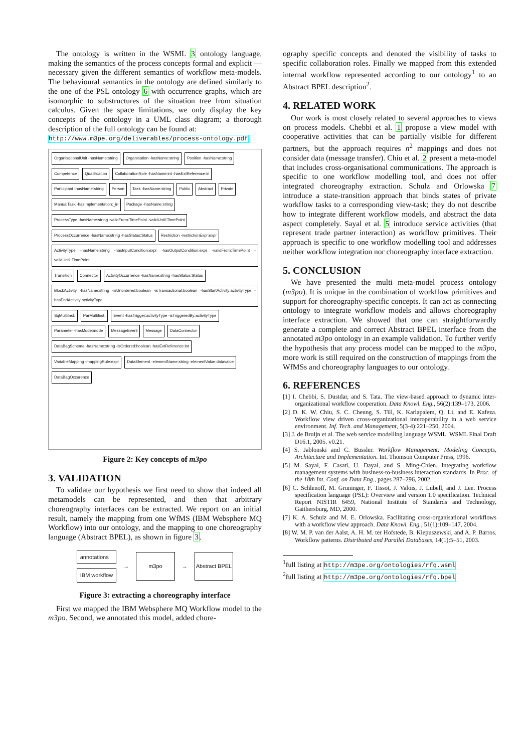The ontology is written in the WSML 3 ontology language, making the semantics of the process concepts formal and explicit — necessary given the different semantics of workflow meta-models. The behavioural semantics in the ontology are defined similarly to the one of the PSL ontology 6 with occurrence graphs, which are isomorphic to substructures of the situation tree from situation calculus. Given the space limitations, we only display the key concepts of the ontology in a UML class diagram; a thorough description of the full ontology can be found at:
http://www.m3pe.org/deliverables/process-ontology.pdf
OrganisationalUnit -hasName:string
Organisation -hasName:string
Position -hasName:string
Competence
Qualification
CollaborationRole -hasName:int -hasExtReference:iri
Participant -hasName:string
Person
Task -hasName:string
Public
Abstract
Private
ManualTask -hasImplementation:_iri
Package -hasName:string
ProcessType -hasName:string -validFrom:TimePoint -validUntil:TimePoint
ProcessOccurrence -hasName:string -hasStatus:Status
Restriction -restrictionExpr:expr
ActivityType -hasName:string -hasInputCondition:expr -hasOutputCondition:expr -validFrom:TimePoint -validUntil:TimePoint
Transition
Connector
ActivityOccurrence -hasName:string -hasStatus:Status
BlockActivity -hasName:string -isUnordered:boolean -isTransactional:boolean -hasStartActivity:activityType -hasEndActivity:activityType
SqMultiInst.
ParMultiInst.
Event -hasTrigger:activityType -isTriggeredBy:activityType
Parameter -hasMode:mode
MessageEvent
Message
DataConnector
DataBagSchema -hasName:string -isOrdered:boolean -hasExtReference:int
VariableMapping -mappingRule:expr
DataElement -elementName:string -elementValue:datavalue
DataBagOccurence
Figure 2: Key concepts of m3po
3. VALIDATION
To validate our hypothesis we first need to show that indeed all metamodels can be represented, and then that arbitrary choreography interfaces can be extracted. We report on an initial result, namely the mapping from one WfMS (IBM Websphere MQ Workflow) into our ontology, and the mapping to one choreography language (Abstract BPEL), as shown in figure 3.
annotations
IBM workflow
→
m3po
→
Abstract BPEL
Figure 3: extracting a choreography interface
First we mapped the IBM Websphere MQ Workflow model to the m3po. Second, we annotated this model, added chore-
ography specific concepts and denoted the visibility of tasks to specific collaboration roles. Finally we mapped from this extended internal workflow represented according to our ontology<sup>1</sup> to an Abstract BPEL description<sup>2</sup>.
4. RELATED WORK
Our work is most closely related to several approaches to views on process models. Chebbi et al. 1 propose a view model with cooperative activities that can be partially visible for different partners, but the approach requires n<sup>2</sup> mappings and does not consider data (message transfer). Chiu et al. 2 present a meta-model that includes cross-organisational communications. The approach is specific to one workflow modelling tool, and does not offer integrated choreography extraction. Schulz and Orlowska 7 introduce a state-transition approach that binds states of private workflow tasks to a corresponding view-task; they do not describe how to integrate different workflow models, and abstract the data aspect completely. Sayal et al. 5 introduce service activities (that represent trade partner interaction) as workflow primitives. Their approach is specific to one workflow modelling tool and addresses neither workflow integration nor choreography interface extraction.
5. CONCLUSION
We have presented the multi meta-model process ontology (m3po). It is unique in the combination of workflow primitives and support for choreography-specific concepts. It can act as connecting ontology to integrate workflow models and allows choreography interface extraction. We showed that one can straightforwardly generate a complete and correct Abstract BPEL interface from the annotated m3po ontology in an example validation. To further verify the hypothesis that any process model can be mapped to the m3po, more work is still required on the construction of mappings from the WfMSs and choreography languages to our ontology.
6. REFERENCES
[1] I. Chebbi, S. Dustdar, and S. Tata. The view-based approach to dynamic inter-organizational workflow cooperation. Data Knowl. Eng., 56(2):139–173, 2006.
[2] D. K. W. Chiu, S. C. Cheung, S. Till, K. Karlapalem, Q. Li, and E. Kafeza. Workflow view driven cross-organizational interoperability in a web service environment. Inf. Tech. and Management, 5(3-4):221–250, 2004.
[3] J. de Bruijn et al. The web service modelling language WSML. WSML Final Draft D16.1, 2005. v0.21.
[4] S. Jablonski and C. Bussler. Workflow Management: Modeling Concepts, Architecture and Implementation. Int. Thomson Computer Press, 1996.
[5] M. Sayal, F. Casati, U. Dayal, and S. Ming-Chien. Integrating workflow management systems with business-to-business interaction standards. In Proc. of the 18th Int. Conf. on Data Eng., pages 287–296, 2002.
[6] C. Schlenoff, M. Gruninger, F. Tissot, J. Valois, J. Lubell, and J. Lee. Process specification language (PSL): Overview and version 1.0 specification. Technical Report NISTIR 6459, National Institute of Standards and Technology, Gaithersburg, MD, 2000.
[7] K. A. Schulz and M. E. Orlowska. Facilitating cross-organisational workflows with a workflow view approach. Data Knowl. Eng., 51(1):109–147, 2004.
[8] W. M. P. van der Aalst, A. H. M. ter Hofstede, B. Kiepuszewski, and A. P. Barros. Workflow patterns. Distributed and Parallel Databases, 14(1):5–51, 2003.
<sup>1</sup> full listing at http://m3pe.org/ontologies/rfq.wsml
<sup>2</sup> full listing at http://m3pe.org/ontologies/rfq.bpel